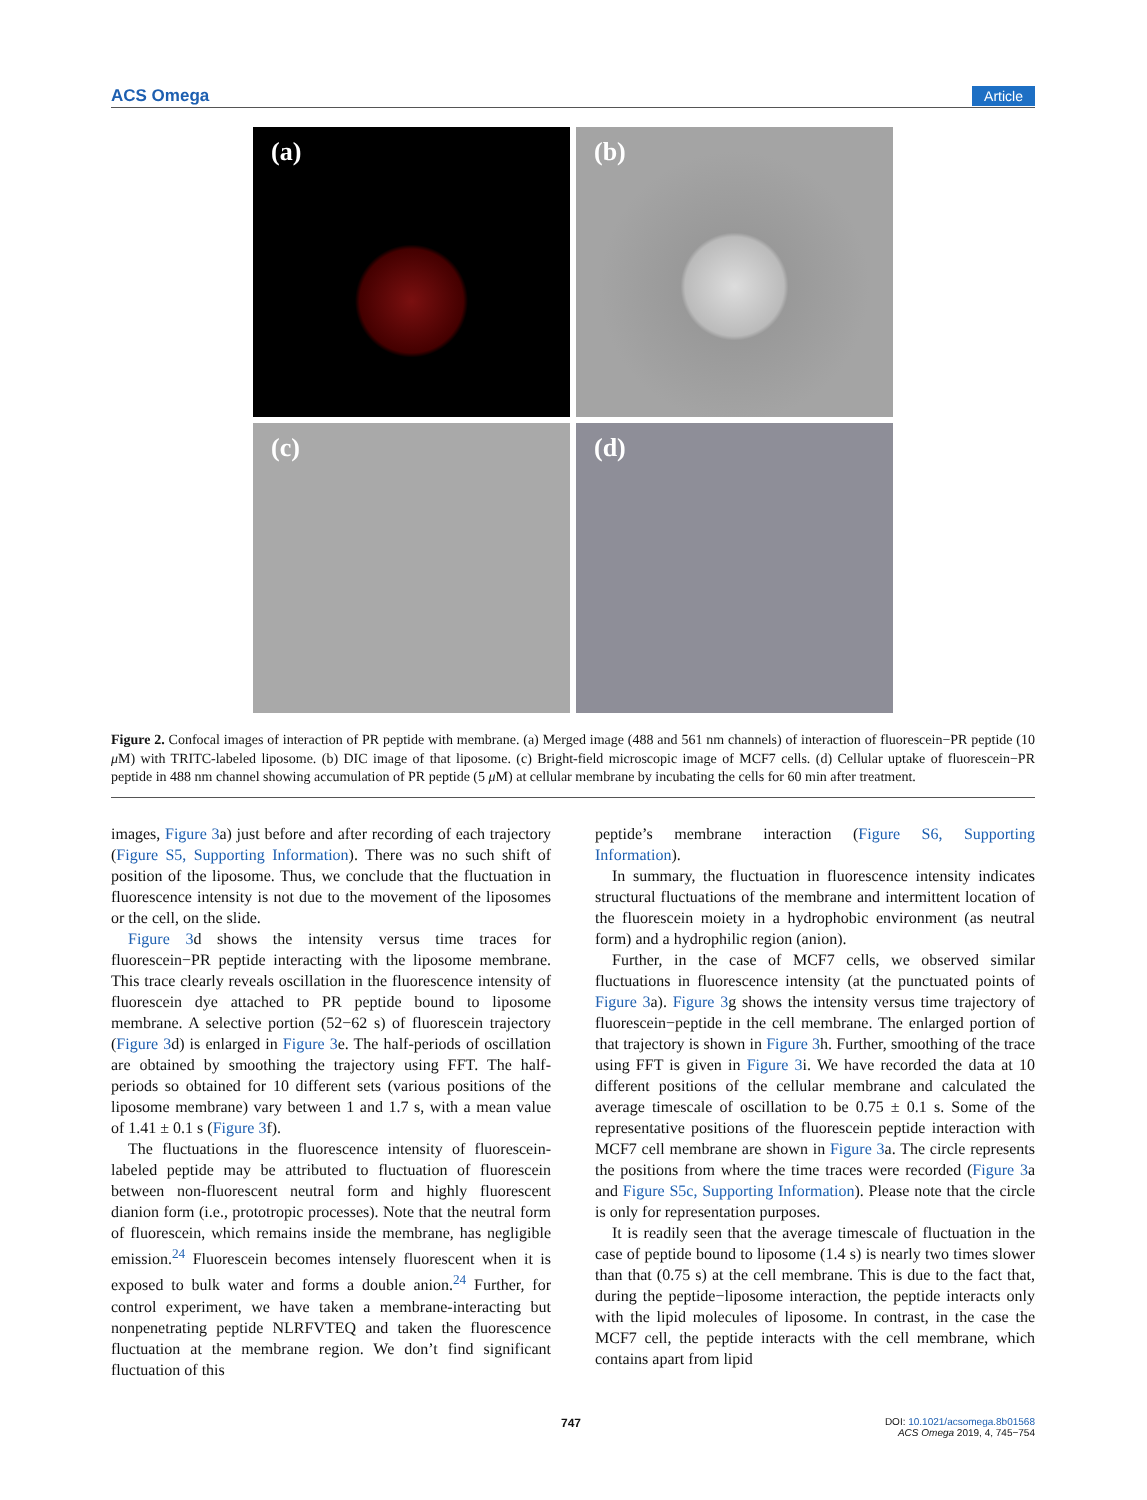ACS Omega Article
(a)
(b)
(c)
(d)
Figure 2. Confocal images of interaction of PR peptide with membrane. (a) Merged image (488 and 561 nm channels) of interaction of fluorescein−PR peptide (10 μ M) with TRITC-labeled liposome. (b) DIC image of that liposome. (c) Bright-field microscopic image of MCF7 cells. (d) Cellular uptake of fluorescein−PR peptide in 488 nm channel showing accumulation of PR peptide (5 μ M) at cellular membrane by incubating the cells for 60 min after treatment.
images, Figure 3a) just before and after recording of each trajectory (Figure S5, Supporting Information). There was no such shift of position of the liposome. Thus, we conclude that the fluctuation in fluorescence intensity is not due to the movement of the liposomes or the cell, on the slide.
Figure 3d shows the intensity versus time traces for fluorescein−PR peptide interacting with the liposome membrane. This trace clearly reveals oscillation in the fluorescence intensity of fluorescein dye attached to PR peptide bound to liposome membrane. A selective portion (52−62 s) of fluorescein trajectory (Figure 3d) is enlarged in Figure 3e. The half-periods of oscillation are obtained by smoothing the trajectory using FFT. The half-periods so obtained for 10 different sets (various positions of the liposome membrane) vary between 1 and 1.7 s, with a mean value of 1.41 ± 0.1 s (Figure 3f).
The fluctuations in the fluorescence intensity of fluorescein-labeled peptide may be attributed to fluctuation of fluorescein between non-fluorescent neutral form and highly fluorescent dianion form (i.e., prototropic processes). Note that the neutral form of fluorescein, which remains inside the membrane, has negligible emission.<sup>24</sup> Fluorescein becomes intensely fluorescent when it is exposed to bulk water and forms a double anion.<sup>24</sup> Further, for control experiment, we have taken a membrane-interacting but nonpenetrating peptide NLRFVTEQ and taken the fluorescence fluctuation at the membrane region. We don’t find significant fluctuation of this
peptide’s membrane interaction (Figure S6, Supporting Information).
In summary, the fluctuation in fluorescence intensity indicates structural fluctuations of the membrane and intermittent location of the fluorescein moiety in a hydrophobic environment (as neutral form) and a hydrophilic region (anion).
Further, in the case of MCF7 cells, we observed similar fluctuations in fluorescence intensity (at the punctuated points of Figure 3a). Figure 3g shows the intensity versus time trajectory of fluorescein−peptide in the cell membrane. The enlarged portion of that trajectory is shown in Figure 3h. Further, smoothing of the trace using FFT is given in Figure 3i. We have recorded the data at 10 different positions of the cellular membrane and calculated the average timescale of oscillation to be 0.75 ± 0.1 s. Some of the representative positions of the fluorescein peptide interaction with MCF7 cell membrane are shown in Figure 3a. The circle represents the positions from where the time traces were recorded (Figure 3a and Figure S5c, Supporting Information). Please note that the circle is only for representation purposes.
It is readily seen that the average timescale of fluctuation in the case of peptide bound to liposome (1.4 s) is nearly two times slower than that (0.75 s) at the cell membrane. This is due to the fact that, during the peptide−liposome interaction, the peptide interacts only with the lipid molecules of liposome. In contrast, in the case the MCF7 cell, the peptide interacts with the cell membrane, which contains apart from lipid
747
DOI: 10.1021/acsomega.8b01568
ACS Omega 2019, 4, 745−754